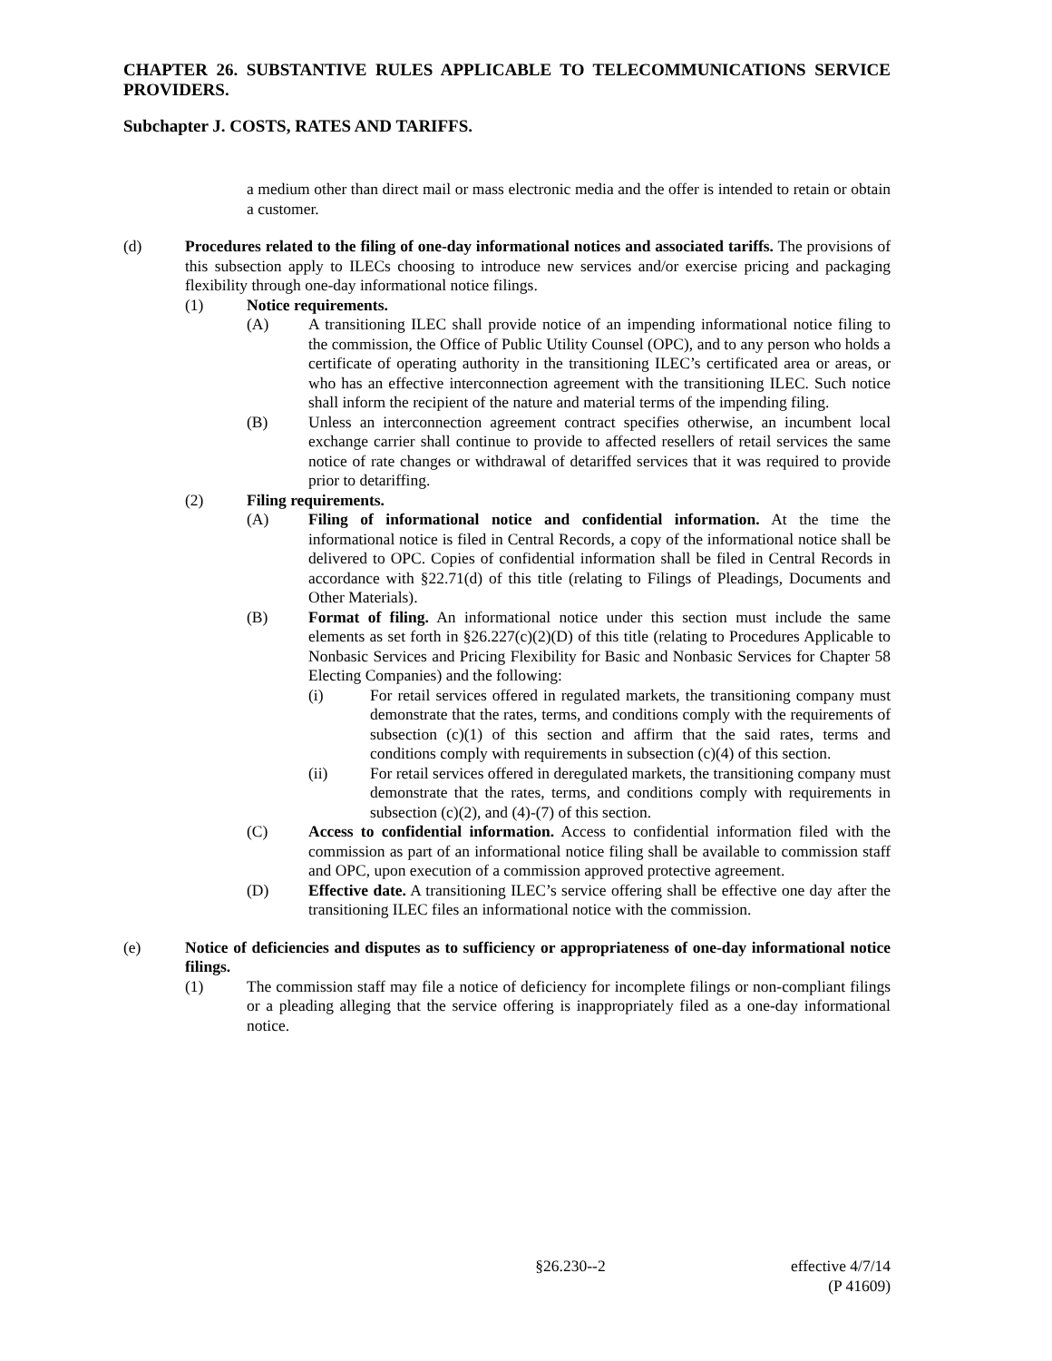CHAPTER 26. SUBSTANTIVE RULES APPLICABLE TO TELECOMMUNICATIONS SERVICE PROVIDERS.
Subchapter J. COSTS, RATES AND TARIFFS.
a medium other than direct mail or mass electronic media and the offer is intended to retain or obtain a customer.
(d) Procedures related to the filing of one-day informational notices and associated tariffs. The provisions of this subsection apply to ILECs choosing to introduce new services and/or exercise pricing and packaging flexibility through one-day informational notice filings.
(1) Notice requirements.
(A) A transitioning ILEC shall provide notice of an impending informational notice filing to the commission, the Office of Public Utility Counsel (OPC), and to any person who holds a certificate of operating authority in the transitioning ILEC’s certificated area or areas, or who has an effective interconnection agreement with the transitioning ILEC. Such notice shall inform the recipient of the nature and material terms of the impending filing.
(B) Unless an interconnection agreement contract specifies otherwise, an incumbent local exchange carrier shall continue to provide to affected resellers of retail services the same notice of rate changes or withdrawal of detariffed services that it was required to provide prior to detariffing.
(2) Filing requirements.
(A) Filing of informational notice and confidential information. At the time the informational notice is filed in Central Records, a copy of the informational notice shall be delivered to OPC. Copies of confidential information shall be filed in Central Records in accordance with §22.71(d) of this title (relating to Filings of Pleadings, Documents and Other Materials).
(B) Format of filing. An informational notice under this section must include the same elements as set forth in §26.227(c)(2)(D) of this title (relating to Procedures Applicable to Nonbasic Services and Pricing Flexibility for Basic and Nonbasic Services for Chapter 58 Electing Companies) and the following:
(i) For retail services offered in regulated markets, the transitioning company must demonstrate that the rates, terms, and conditions comply with the requirements of subsection (c)(1) of this section and affirm that the said rates, terms and conditions comply with requirements in subsection (c)(4) of this section.
(ii) For retail services offered in deregulated markets, the transitioning company must demonstrate that the rates, terms, and conditions comply with requirements in subsection (c)(2), and (4)-(7) of this section.
(C) Access to confidential information. Access to confidential information filed with the commission as part of an informational notice filing shall be available to commission staff and OPC, upon execution of a commission approved protective agreement.
(D) Effective date. A transitioning ILEC’s service offering shall be effective one day after the transitioning ILEC files an informational notice with the commission.
(e) Notice of deficiencies and disputes as to sufficiency or appropriateness of one-day informational notice filings.
(1) The commission staff may file a notice of deficiency for incomplete filings or non-compliant filings or a pleading alleging that the service offering is inappropriately filed as a one-day informational notice.
§26.230--2 effective 4/7/14
(P 41609)